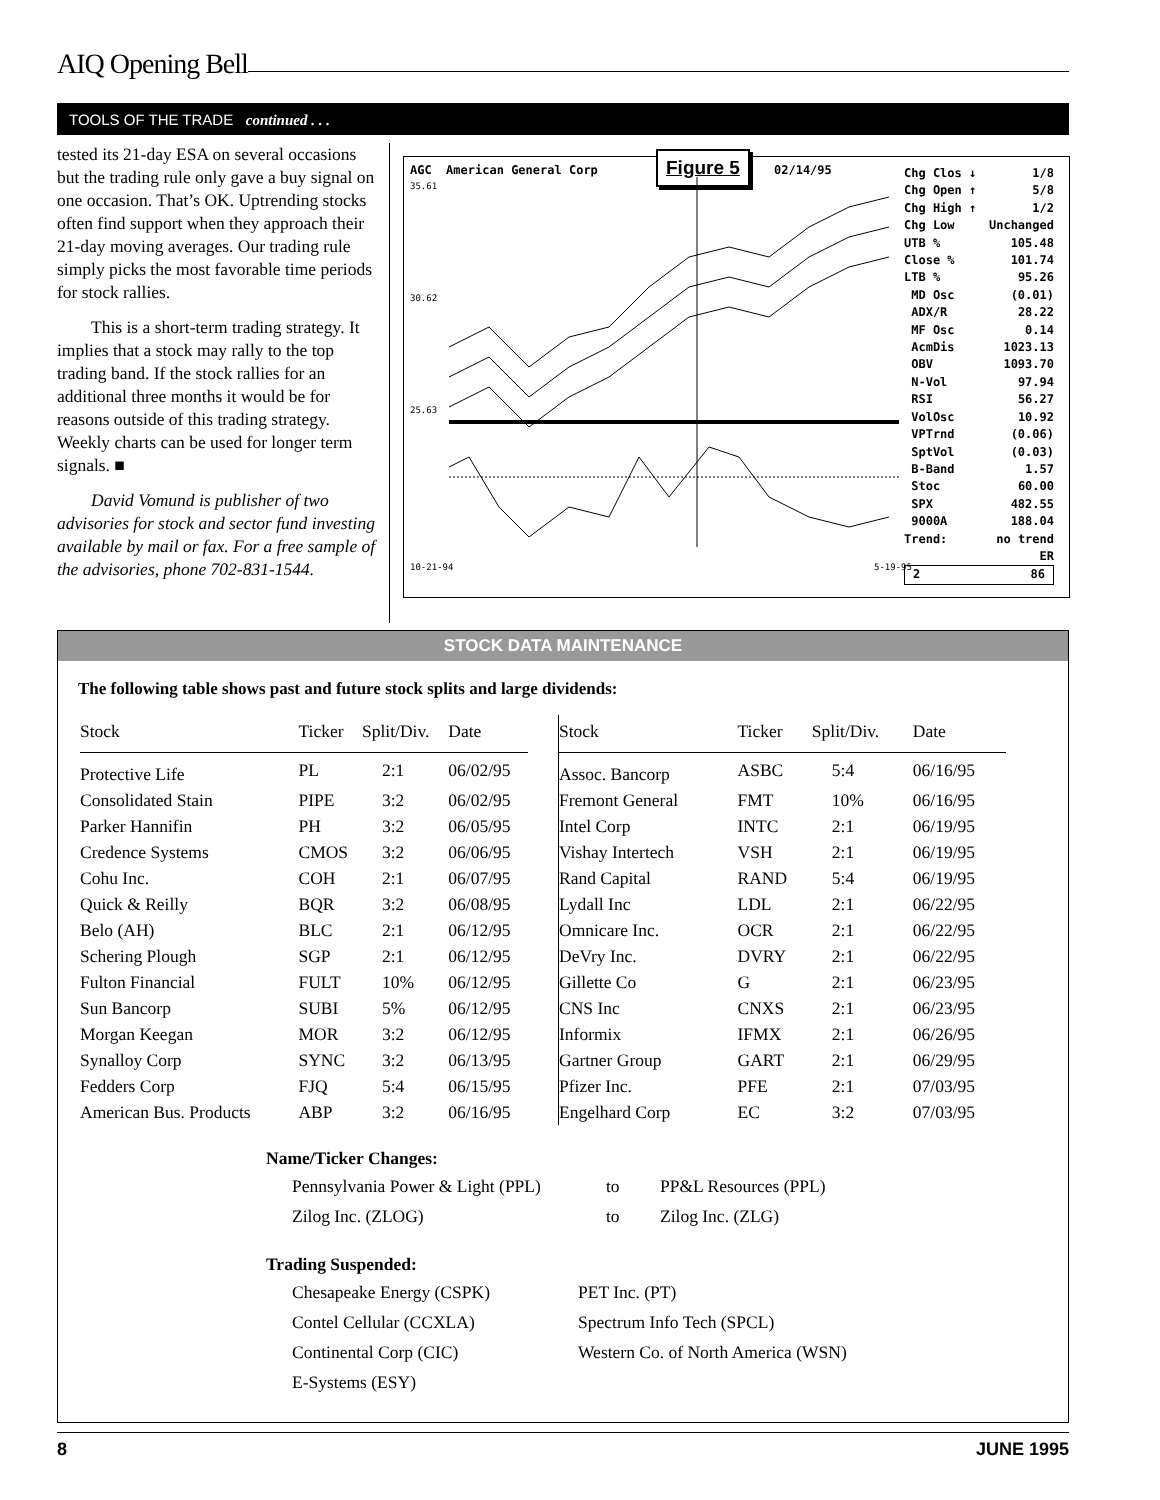AIQ Opening Bell
TOOLS OF THE TRADE continued . . .
tested its 21-day ESA on several occasions but the trading rule only gave a buy signal on one occasion. That’s OK. Uptrending stocks often find support when they approach their 21-day moving averages. Our trading rule simply picks the most favorable time periods for stock rallies.
This is a short-term trading strategy. It implies that a stock may rally to the top trading band. If the stock rallies for an additional three months it would be for reasons outside of this trading strategy. Weekly charts can be used for longer term signals. ■
David Vomund is publisher of two advisories for stock and sector fund investing available by mail or fax. For a free sample of the advisories, phone 702-831-1544.
AGC American General Corp Figure 5 02/14/95
35.61
30.62
25.63
10-21-94 5-19-95
Chg Clos ↓ 1/8
Chg Open ↑ 5/8
Chg High ↑ 1/2
Chg Low Unchanged
UTB % 105.48
Close % 101.74
LTB % 95.26
MD Osc (0.01)
ADX/R 28.22
MF Osc 0.14
AcmDis 1023.13
OBV 1093.70
N-Vol 97.94
RSI 56.27
VolOsc 10.92
VPTrnd (0.06)
SptVol (0.03)
B-Band 1.57
Stoc 60.00
SPX 482.55
9000A 188.04
Trend: no trend
ER
2 86
STOCK DATA MAINTENANCE
The following table shows past and future stock splits and large dividends:
| Stock | Ticker | Split/Div. | Date |
| --- | --- | --- | --- |
| Protective Life | PL | 2:1 | 06/02/95 |
| Consolidated Stain | PIPE | 3:2 | 06/02/95 |
| Parker Hannifin | PH | 3:2 | 06/05/95 |
| Credence Systems | CMOS | 3:2 | 06/06/95 |
| Cohu Inc. | COH | 2:1 | 06/07/95 |
| Quick & Reilly | BQR | 3:2 | 06/08/95 |
| Belo (AH) | BLC | 2:1 | 06/12/95 |
| Schering Plough | SGP | 2:1 | 06/12/95 |
| Fulton Financial | FULT | 10% | 06/12/95 |
| Sun Bancorp | SUBI | 5% | 06/12/95 |
| Morgan Keegan | MOR | 3:2 | 06/12/95 |
| Synalloy Corp | SYNC | 3:2 | 06/13/95 |
| Fedders Corp | FJQ | 5:4 | 06/15/95 |
| American Bus. Products | ABP | 3:2 | 06/16/95 |
| Stock | Ticker | Split/Div. | Date |
| --- | --- | --- | --- |
| Assoc. Bancorp | ASBC | 5:4 | 06/16/95 |
| Fremont General | FMT | 10% | 06/16/95 |
| Intel Corp | INTC | 2:1 | 06/19/95 |
| Vishay Intertech | VSH | 2:1 | 06/19/95 |
| Rand Capital | RAND | 5:4 | 06/19/95 |
| Lydall Inc | LDL | 2:1 | 06/22/95 |
| Omnicare Inc. | OCR | 2:1 | 06/22/95 |
| DeVry Inc. | DVRY | 2:1 | 06/22/95 |
| Gillette Co | G | 2:1 | 06/23/95 |
| CNS Inc | CNXS | 2:1 | 06/23/95 |
| Informix | IFMX | 2:1 | 06/26/95 |
| Gartner Group | GART | 2:1 | 06/29/95 |
| Pfizer Inc. | PFE | 2:1 | 07/03/95 |
| Engelhard Corp | EC | 3:2 | 07/03/95 |
Name/Ticker Changes:
| Pennsylvania Power & Light (PPL) | to | PP&L Resources (PPL) |
| Zilog Inc. (ZLOG) | to | Zilog Inc. (ZLG) |
Trading Suspended:
| Chesapeake Energy (CSPK) | PET Inc. (PT) |
| Contel Cellular (CCXLA) | Spectrum Info Tech (SPCL) |
| Continental Corp (CIC) | Western Co. of North America (WSN) |
| E-Systems (ESY) | |
8 JUNE 1995